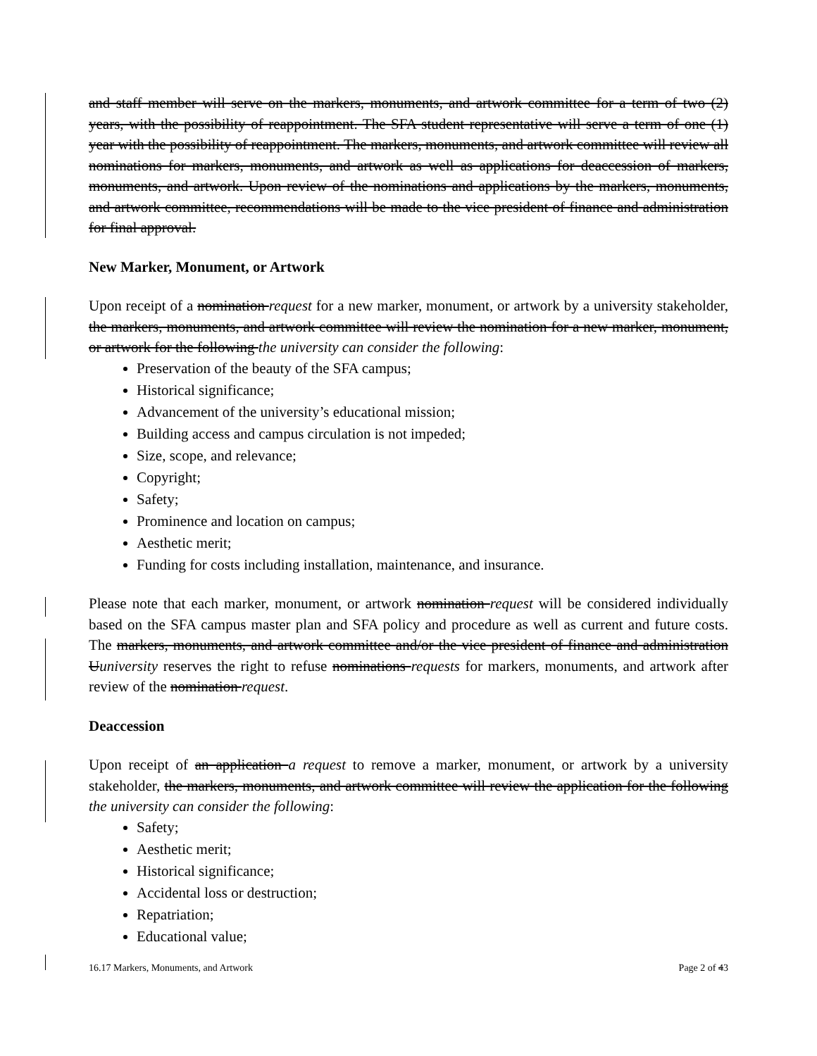and staff member will serve on the markers, monuments, and artwork committee for a term of two (2) years, with the possibility of reappointment. The SFA student representative will serve a term of one (1) year with the possibility of reappointment. The markers, monuments, and artwork committee will review all nominations for markers, monuments, and artwork as well as applications for deaccession of markers, monuments, and artwork. Upon review of the nominations and applications by the markers, monuments, and artwork committee, recommendations will be made to the vice president of finance and administration for final approval.
New Marker, Monument, or Artwork
Upon receipt of a nomination request for a new marker, monument, or artwork by a university stakeholder, the markers, monuments, and artwork committee will review the nomination for a new marker, monument, or artwork for the following the university can consider the following:
Preservation of the beauty of the SFA campus;
Historical significance;
Advancement of the university’s educational mission;
Building access and campus circulation is not impeded;
Size, scope, and relevance;
Copyright;
Safety;
Prominence and location on campus;
Aesthetic merit;
Funding for costs including installation, maintenance, and insurance.
Please note that each marker, monument, or artwork nomination request will be considered individually based on the SFA campus master plan and SFA policy and procedure as well as current and future costs. The markers, monuments, and artwork committee and/or the vice president of finance and administration Uuniversity reserves the right to refuse nominations requests for markers, monuments, and artwork after review of the nomination request.
Deaccession
Upon receipt of an application a request to remove a marker, monument, or artwork by a university stakeholder, the markers, monuments, and artwork committee will review the application for the following the university can consider the following:
Safety;
Aesthetic merit;
Historical significance;
Accidental loss or destruction;
Repatriation;
Educational value;
16.17 Markers, Monuments, and Artwork Page 2 of 43